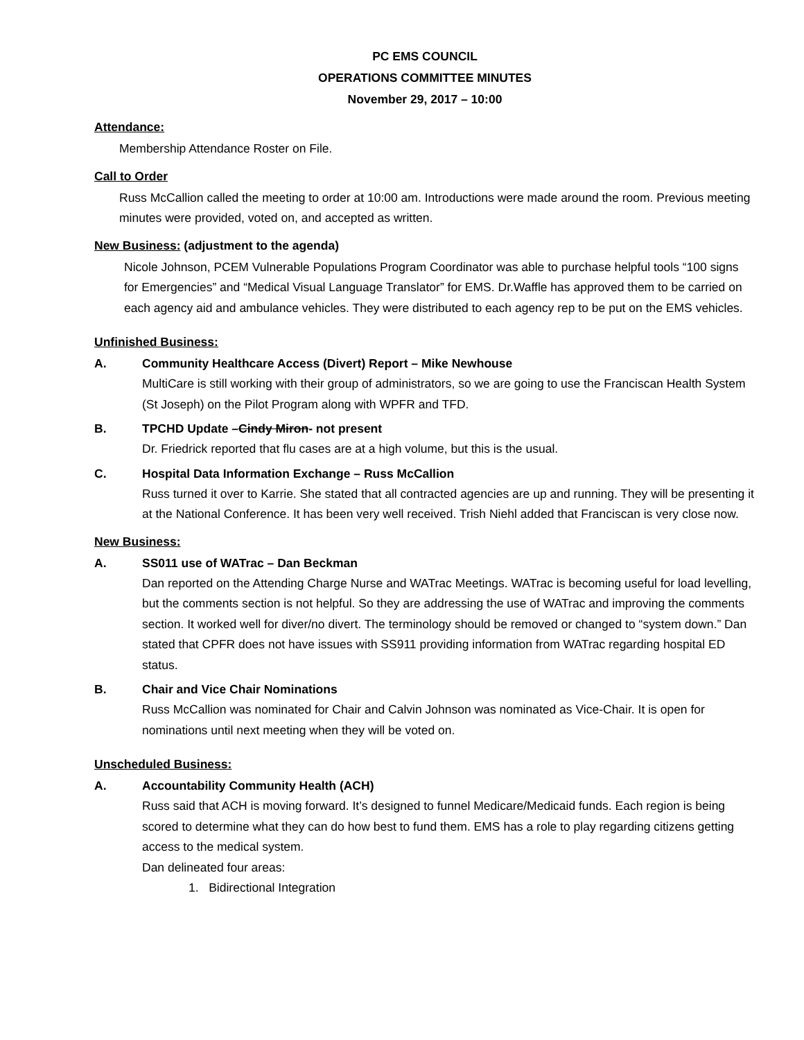PC EMS COUNCIL
OPERATIONS COMMITTEE MINUTES
November 29, 2017 – 10:00
Attendance:
Membership Attendance Roster on File.
Call to Order
Russ McCallion called the meeting to order at 10:00 am. Introductions were made around the room. Previous meeting minutes were provided, voted on, and accepted as written.
New Business: (adjustment to the agenda)
Nicole Johnson, PCEM Vulnerable Populations Program Coordinator was able to purchase helpful tools “100 signs for Emergencies” and “Medical Visual Language Translator” for EMS. Dr.Waffle has approved them to be carried on each agency aid and ambulance vehicles. They were distributed to each agency rep to be put on the EMS vehicles.
Unfinished Business:
A. Community Healthcare Access (Divert) Report – Mike Newhouse
MultiCare is still working with their group of administrators, so we are going to use the Franciscan Health System (St Joseph) on the Pilot Program along with WPFR and TFD.
B. TPCHD Update – Cindy Miron - not present
Dr. Friedrick reported that flu cases are at a high volume, but this is the usual.
C. Hospital Data Information Exchange – Russ McCallion
Russ turned it over to Karrie. She stated that all contracted agencies are up and running. They will be presenting it at the National Conference. It has been very well received. Trish Niehl added that Franciscan is very close now.
New Business:
A. SS011 use of WATrac – Dan Beckman
Dan reported on the Attending Charge Nurse and WATrac Meetings. WATrac is becoming useful for load levelling, but the comments section is not helpful. So they are addressing the use of WATrac and improving the comments section. It worked well for diver/no divert. The terminology should be removed or changed to “system down.” Dan stated that CPFR does not have issues with SS911 providing information from WATrac regarding hospital ED status.
B. Chair and Vice Chair Nominations
Russ McCallion was nominated for Chair and Calvin Johnson was nominated as Vice-Chair. It is open for nominations until next meeting when they will be voted on.
Unscheduled Business:
A. Accountability Community Health (ACH)
Russ said that ACH is moving forward. It’s designed to funnel Medicare/Medicaid funds. Each region is being scored to determine what they can do how best to fund them. EMS has a role to play regarding citizens getting access to the medical system.
Dan delineated four areas:
1. Bidirectional Integration